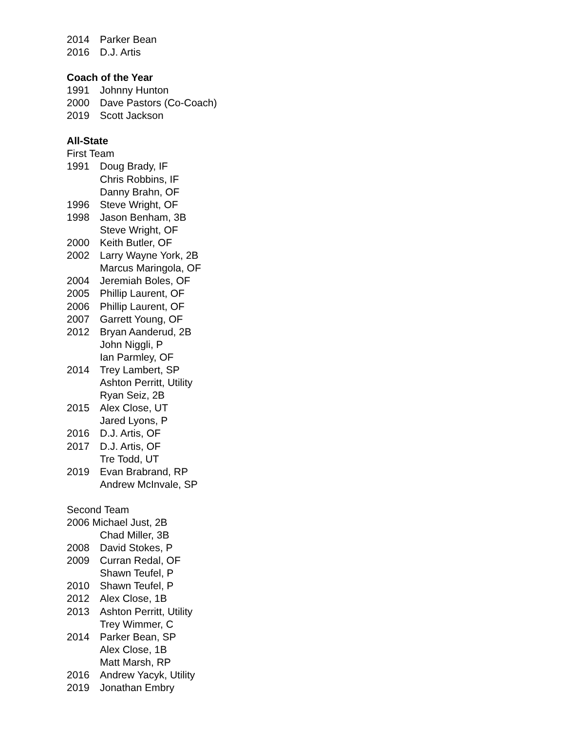2014 Parker Bean
2016 D.J. Artis
Coach of the Year
1991 Johnny Hunton
2000 Dave Pastors (Co-Coach)
2019 Scott Jackson
All-State
First Team
1991 Doug Brady, IF
Chris Robbins, IF
Danny Brahn, OF
1996 Steve Wright, OF
1998 Jason Benham, 3B
Steve Wright, OF
2000 Keith Butler, OF
2002 Larry Wayne York, 2B
Marcus Maringola, OF
2004 Jeremiah Boles, OF
2005 Phillip Laurent, OF
2006 Phillip Laurent, OF
2007 Garrett Young, OF
2012 Bryan Aanderud, 2B
John Niggli, P
Ian Parmley, OF
2014 Trey Lambert, SP
Ashton Perritt, Utility
Ryan Seiz, 2B
2015 Alex Close, UT
Jared Lyons, P
2016 D.J. Artis, OF
2017 D.J. Artis, OF
Tre Todd, UT
2019 Evan Brabrand, RP
Andrew McInvale, SP
Second Team
2006 Michael Just, 2B
Chad Miller, 3B
2008 David Stokes, P
2009 Curran Redal, OF
Shawn Teufel, P
2010 Shawn Teufel, P
2012 Alex Close, 1B
2013 Ashton Perritt, Utility
Trey Wimmer, C
2014 Parker Bean, SP
Alex Close, 1B
Matt Marsh, RP
2016 Andrew Yacyk, Utility
2019 Jonathan Embry